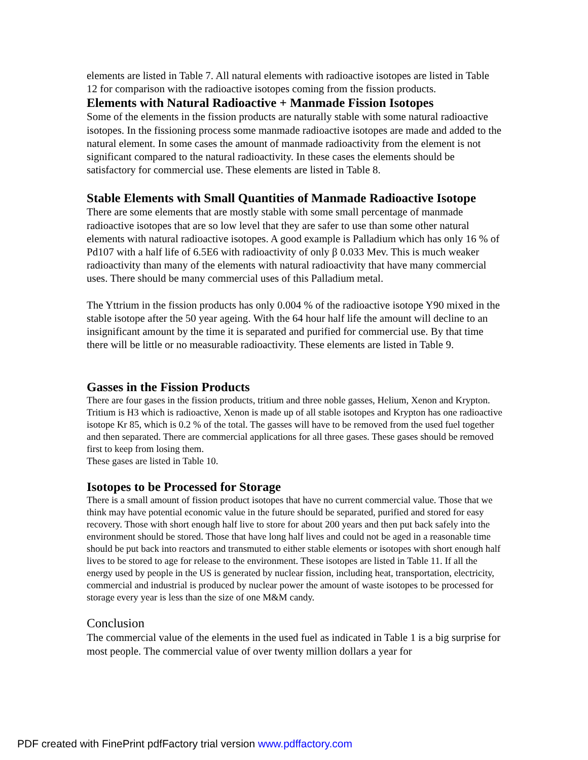elements are listed in Table 7. All natural elements with radioactive isotopes are listed in Table 12 for comparison with the radioactive isotopes coming from the fission products.
Elements with Natural Radioactive + Manmade Fission Isotopes
Some of the elements in the fission products are naturally stable with some natural radioactive isotopes. In the fissioning process some manmade radioactive isotopes are made and added to the natural element. In some cases the amount of manmade radioactivity from the element is not significant compared to the natural radioactivity. In these cases the elements should be satisfactory for commercial use. These elements are listed in Table 8.
Stable Elements with Small Quantities of Manmade Radioactive Isotope
There are some elements that are mostly stable with some small percentage of manmade radioactive isotopes that are so low level that they are safer to use than some other natural elements with natural radioactive isotopes. A good example is Palladium which has only 16 % of Pd107 with a half life of 6.5E6 with radioactivity of only β 0.033 Mev. This is much weaker radioactivity than many of the elements with natural radioactivity that have many commercial uses. There should be many commercial uses of this Palladium metal.
The Yttrium in the fission products has only 0.004 % of the radioactive isotope Y90 mixed in the stable isotope after the 50 year ageing. With the 64 hour half life the amount will decline to an insignificant amount by the time it is separated and purified for commercial use. By that time there will be little or no measurable radioactivity. These elements are listed in Table 9.
Gasses in the Fission Products
There are four gases in the fission products, tritium and three noble gasses, Helium, Xenon and Krypton. Tritium is H3 which is radioactive, Xenon is made up of all stable isotopes and Krypton has one radioactive isotope Kr 85, which is 0.2 % of the total. The gasses will have to be removed from the used fuel together and then separated. There are commercial applications for all three gases. These gases should be removed first to keep from losing them.
These gases are listed in Table 10.
Isotopes to be Processed for Storage
There is a small amount of fission product isotopes that have no current commercial value. Those that we think may have potential economic value in the future should be separated, purified and stored for easy recovery. Those with short enough half live to store for about 200 years and then put back safely into the environment should be stored. Those that have long half lives and could not be aged in a reasonable time should be put back into reactors and transmuted to either stable elements or isotopes with short enough half lives to be stored to age for release to the environment. These isotopes are listed in Table 11. If all the energy used by people in the US is generated by nuclear fission, including heat, transportation, electricity, commercial and industrial is produced by nuclear power the amount of waste isotopes to be processed for storage every year is less than the size of one M&M candy.
Conclusion
The commercial value of the elements in the used fuel as indicated in Table 1 is a big surprise for most people. The commercial value of over twenty million dollars a year for
PDF created with FinePrint pdfFactory trial version www.pdffactory.com